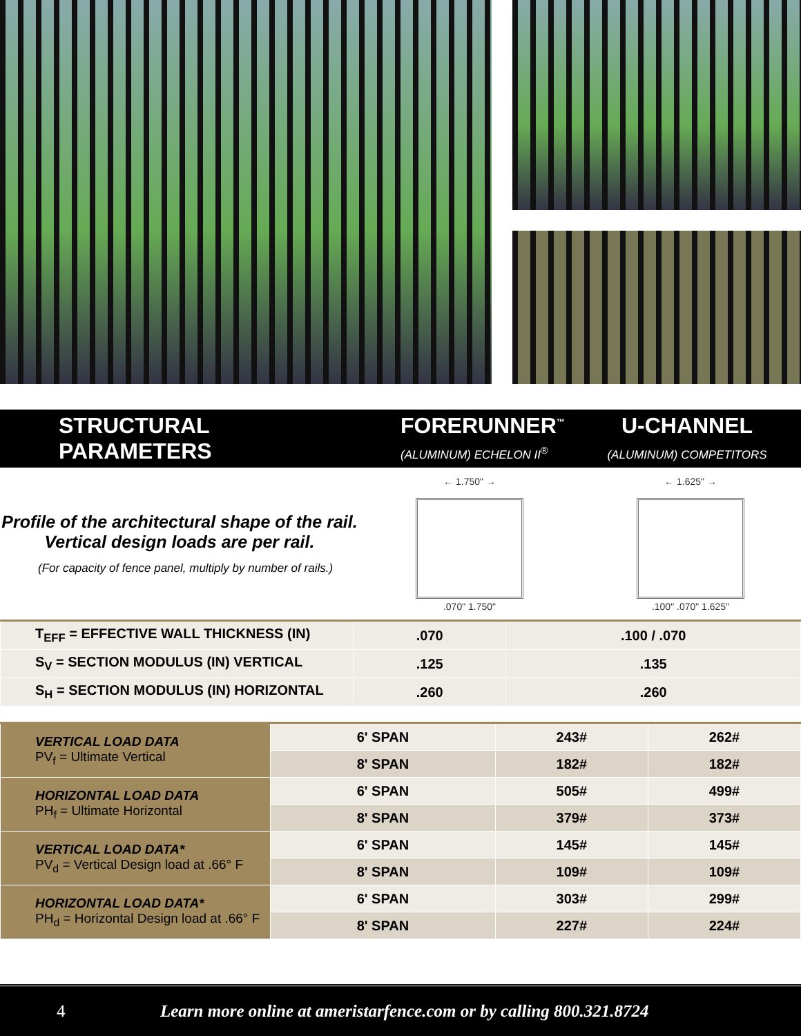STRUCTURAL PARAMETERS
FORERUNNER<sup>™</sup>
(ALUMINUM) ECHELON II<sup>®</sup>
U-CHANNEL
(ALUMINUM) COMPETITORS
Profile of the architectural shape of the rail.
Vertical design loads are per rail.
(For capacity of fence panel, multiply by number of rails.)
← 1.750" →
.070" 1.750"
← 1.625" →
.100" .070" 1.625"
| T<sub>EFF</sub> = EFFECTIVE WALL THICKNESS (IN) | .070 | .100 / .070 |
| S<sub>V</sub> = SECTION MODULUS (IN) VERTICAL | .125 | .135 |
| S<sub>H</sub> = SECTION MODULUS (IN) HORIZONTAL | .260 | .260 |
| VERTICAL LOAD DATA PV<sub>f</sub> = Ultimate Vertical | 6' SPAN | 243# | 262# |
| | 8' SPAN | 182# | 182# |
| HORIZONTAL LOAD DATA PH<sub>f</sub> = Ultimate Horizontal | 6' SPAN | 505# | 499# |
| | 8' SPAN | 379# | 373# |
| VERTICAL LOAD DATA* PV<sub>d</sub> = Vertical Design load at .66° F | 6' SPAN | 145# | 145# |
| | 8' SPAN | 109# | 109# |
| HORIZONTAL LOAD DATA* PH<sub>d</sub> = Horizontal Design load at .66° F | 6' SPAN | 303# | 299# |
| | 8' SPAN | 227# | 224# |
4 Learn more online at ameristarfence.com or by calling 800.321.8724